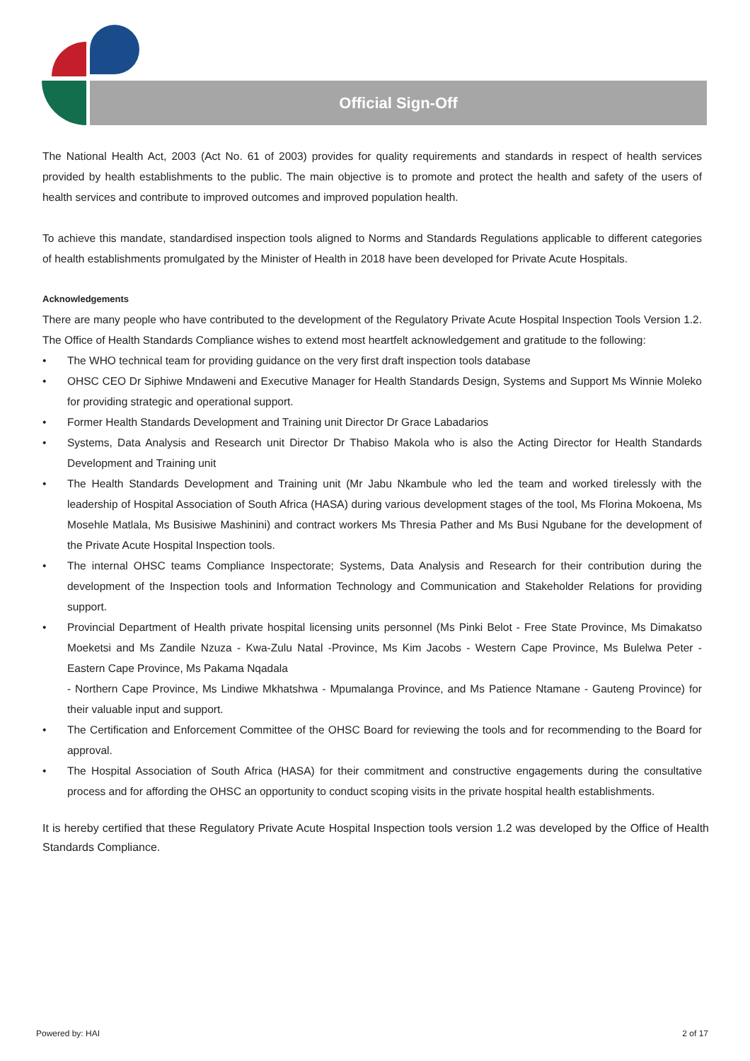Official Sign-Off
The National Health Act, 2003 (Act No. 61 of 2003) provides for quality requirements and standards in respect of health services provided by health establishments to the public. The main objective is to promote and protect the health and safety of the users of health services and contribute to improved outcomes and improved population health.
To achieve this mandate, standardised inspection tools aligned to Norms and Standards Regulations applicable to different categories of health establishments promulgated by the Minister of Health in 2018 have been developed for Private Acute Hospitals.
Acknowledgements
There are many people who have contributed to the development of the Regulatory Private Acute Hospital Inspection Tools Version 1.2. The Office of Health Standards Compliance wishes to extend most heartfelt acknowledgement and gratitude to the following:
• The WHO technical team for providing guidance on the very first draft inspection tools database
• OHSC CEO Dr Siphiwe Mndaweni and Executive Manager for Health Standards Design, Systems and Support Ms Winnie Moleko for providing strategic and operational support.
• Former Health Standards Development and Training unit Director Dr Grace Labadarios
• Systems, Data Analysis and Research unit Director Dr Thabiso Makola who is also the Acting Director for Health Standards Development and Training unit
• The Health Standards Development and Training unit (Mr Jabu Nkambule who led the team and worked tirelessly with the leadership of Hospital Association of South Africa (HASA) during various development stages of the tool, Ms Florina Mokoena, Ms Mosehle Matlala, Ms Busisiwe Mashinini) and contract workers Ms Thresia Pather and Ms Busi Ngubane for the development of the Private Acute Hospital Inspection tools.
• The internal OHSC teams Compliance Inspectorate; Systems, Data Analysis and Research for their contribution during the development of the Inspection tools and Information Technology and Communication and Stakeholder Relations for providing support.
• Provincial Department of Health private hospital licensing units personnel (Ms Pinki Belot - Free State Province, Ms Dimakatso Moeketsi and Ms Zandile Nzuza - Kwa-Zulu Natal -Province, Ms Kim Jacobs - Western Cape Province, Ms Bulelwa Peter - Eastern Cape Province, Ms Pakama Nqadala
- Northern Cape Province, Ms Lindiwe Mkhatshwa - Mpumalanga Province, and Ms Patience Ntamane - Gauteng Province) for their valuable input and support.
• The Certification and Enforcement Committee of the OHSC Board for reviewing the tools and for recommending to the Board for approval.
• The Hospital Association of South Africa (HASA) for their commitment and constructive engagements during the consultative process and for affording the OHSC an opportunity to conduct scoping visits in the private hospital health establishments.
It is hereby certified that these Regulatory Private Acute Hospital Inspection tools version 1.2 was developed by the Office of Health Standards Compliance.
Powered by: HAI 2 of 17